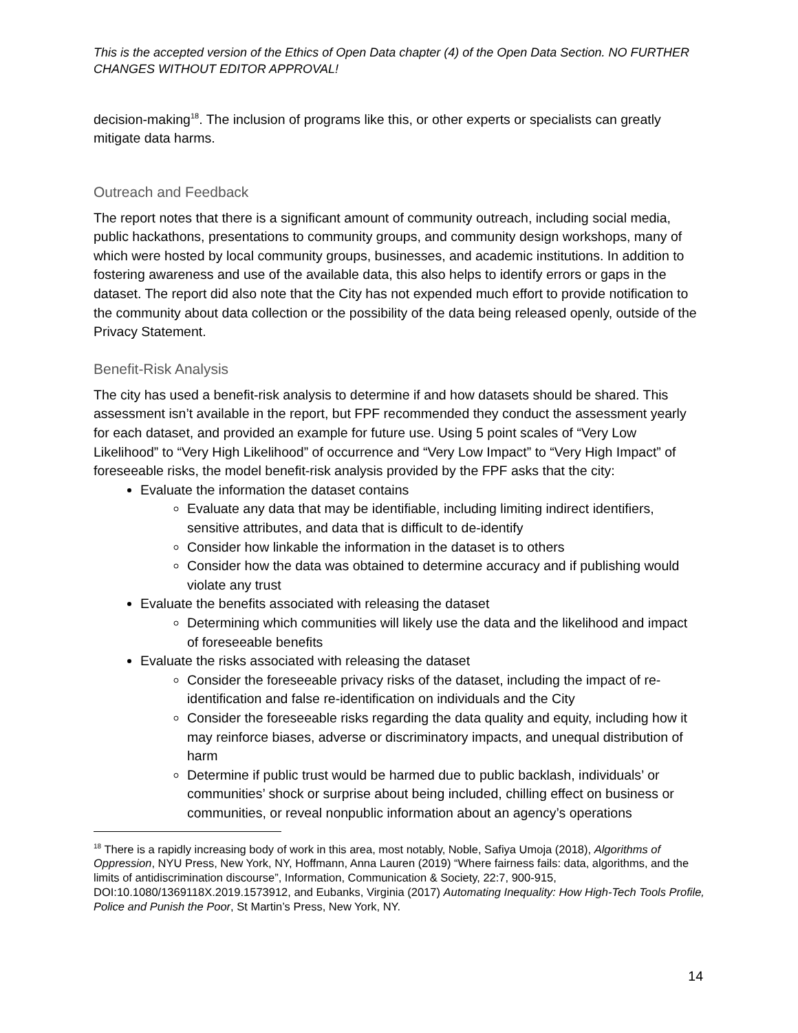This is the accepted version of the Ethics of Open Data chapter (4) of the Open Data Section. NO FURTHER CHANGES WITHOUT EDITOR APPROVAL!
decision-making<sup>18</sup>. The inclusion of programs like this, or other experts or specialists can greatly mitigate data harms.
Outreach and Feedback
The report notes that there is a significant amount of community outreach, including social media, public hackathons, presentations to community groups, and community design workshops, many of which were hosted by local community groups, businesses, and academic institutions. In addition to fostering awareness and use of the available data, this also helps to identify errors or gaps in the dataset. The report did also note that the City has not expended much effort to provide notification to the community about data collection or the possibility of the data being released openly, outside of the Privacy Statement.
Benefit-Risk Analysis
The city has used a benefit-risk analysis to determine if and how datasets should be shared. This assessment isn’t available in the report, but FPF recommended they conduct the assessment yearly for each dataset, and provided an example for future use. Using 5 point scales of “Very Low Likelihood” to “Very High Likelihood” of occurrence and “Very Low Impact” to “Very High Impact” of foreseeable risks, the model benefit-risk analysis provided by the FPF asks that the city:
Evaluate the information the dataset contains
Evaluate any data that may be identifiable, including limiting indirect identifiers, sensitive attributes, and data that is difficult to de-identify
Consider how linkable the information in the dataset is to others
Consider how the data was obtained to determine accuracy and if publishing would violate any trust
Evaluate the benefits associated with releasing the dataset
Determining which communities will likely use the data and the likelihood and impact of foreseeable benefits
Evaluate the risks associated with releasing the dataset
Consider the foreseeable privacy risks of the dataset, including the impact of re-identification and false re-identification on individuals and the City
Consider the foreseeable risks regarding the data quality and equity, including how it may reinforce biases, adverse or discriminatory impacts, and unequal distribution of harm
Determine if public trust would be harmed due to public backlash, individuals’ or communities’ shock or surprise about being included, chilling effect on business or communities, or reveal nonpublic information about an agency’s operations
<sup>18</sup> There is a rapidly increasing body of work in this area, most notably, Noble, Safiya Umoja (2018), Algorithms of Oppression, NYU Press, New York, NY, Hoffmann, Anna Lauren (2019) “Where fairness fails: data, algorithms, and the limits of antidiscrimination discourse”, Information, Communication & Society, 22:7, 900-915, DOI:10.1080/1369118X.2019.1573912, and Eubanks, Virginia (2017) Automating Inequality: How High-Tech Tools Profile, Police and Punish the Poor, St Martin’s Press, New York, NY.
14